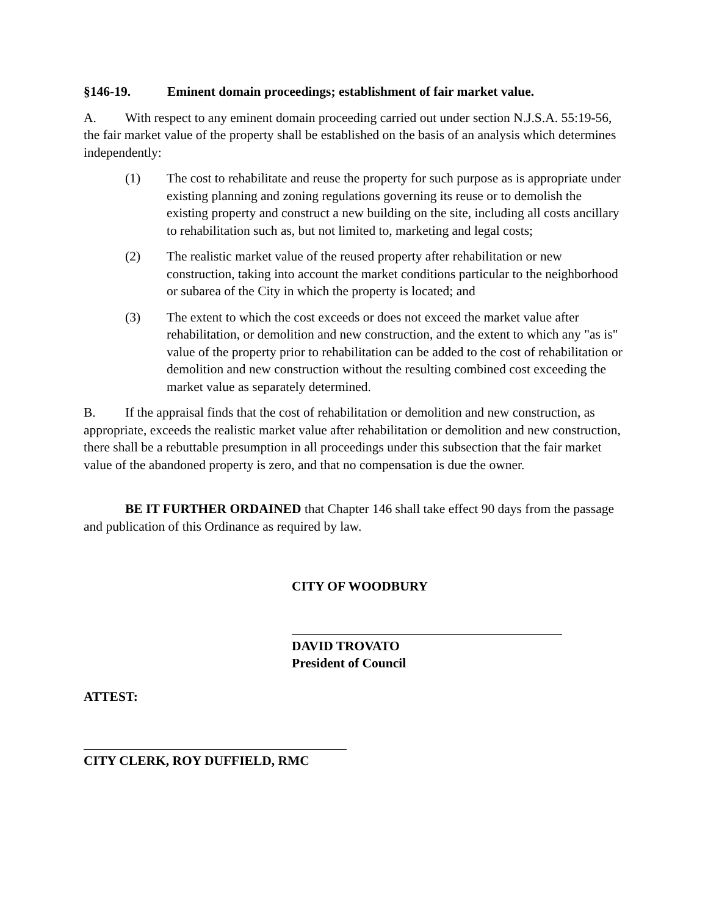§146-19. Eminent domain proceedings; establishment of fair market value.
A. With respect to any eminent domain proceeding carried out under section N.J.S.A. 55:19-56, the fair market value of the property shall be established on the basis of an analysis which determines independently:
(1) The cost to rehabilitate and reuse the property for such purpose as is appropriate under existing planning and zoning regulations governing its reuse or to demolish the existing property and construct a new building on the site, including all costs ancillary to rehabilitation such as, but not limited to, marketing and legal costs;
(2) The realistic market value of the reused property after rehabilitation or new construction, taking into account the market conditions particular to the neighborhood or subarea of the City in which the property is located; and
(3) The extent to which the cost exceeds or does not exceed the market value after rehabilitation, or demolition and new construction, and the extent to which any "as is" value of the property prior to rehabilitation can be added to the cost of rehabilitation or demolition and new construction without the resulting combined cost exceeding the market value as separately determined.
B. If the appraisal finds that the cost of rehabilitation or demolition and new construction, as appropriate, exceeds the realistic market value after rehabilitation or demolition and new construction, there shall be a rebuttable presumption in all proceedings under this subsection that the fair market value of the abandoned property is zero, and that no compensation is due the owner.
BE IT FURTHER ORDAINED that Chapter 146 shall take effect 90 days from the passage and publication of this Ordinance as required by law.
CITY OF WOODBURY
DAVID TROVATO
President of Council
ATTEST:
CITY CLERK, ROY DUFFIELD, RMC